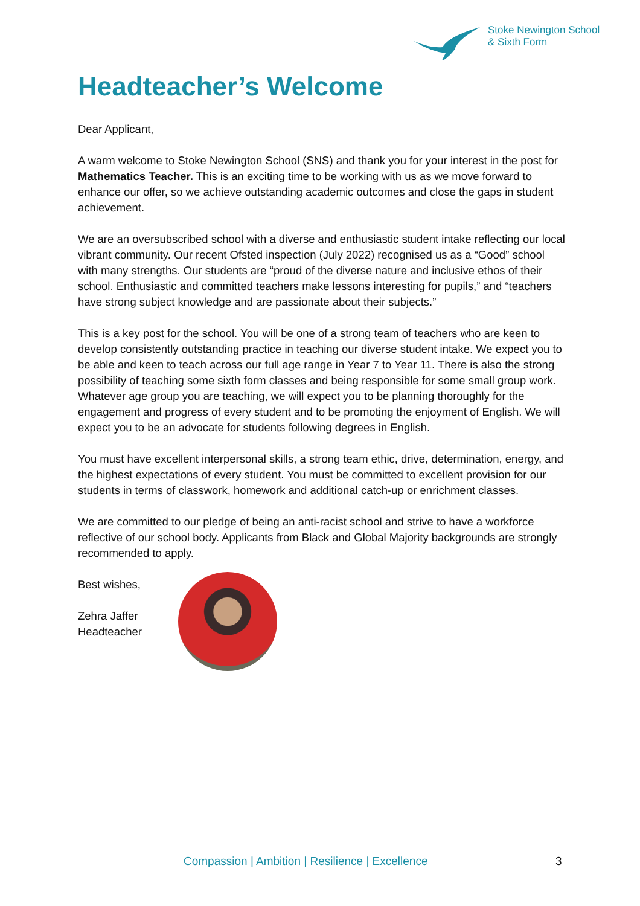Stoke Newington School
& Sixth Form
Headteacher’s Welcome
Dear Applicant,
A warm welcome to Stoke Newington School (SNS) and thank you for your interest in the post for Mathematics Teacher. This is an exciting time to be working with us as we move forward to enhance our offer, so we achieve outstanding academic outcomes and close the gaps in student achievement.
We are an oversubscribed school with a diverse and enthusiastic student intake reflecting our local vibrant community. Our recent Ofsted inspection (July 2022) recognised us as a “Good” school with many strengths. Our students are “proud of the diverse nature and inclusive ethos of their school. Enthusiastic and committed teachers make lessons interesting for pupils,” and “teachers have strong subject knowledge and are passionate about their subjects.”
This is a key post for the school. You will be one of a strong team of teachers who are keen to develop consistently outstanding practice in teaching our diverse student intake. We expect you to be able and keen to teach across our full age range in Year 7 to Year 11. There is also the strong possibility of teaching some sixth form classes and being responsible for some small group work. Whatever age group you are teaching, we will expect you to be planning thoroughly for the engagement and progress of every student and to be promoting the enjoyment of English. We will expect you to be an advocate for students following degrees in English.
You must have excellent interpersonal skills, a strong team ethic, drive, determination, energy, and the highest expectations of every student. You must be committed to excellent provision for our students in terms of classwork, homework and additional catch-up or enrichment classes.
We are committed to our pledge of being an anti-racist school and strive to have a workforce reflective of our school body. Applicants from Black and Global Majority backgrounds are strongly recommended to apply.
Best wishes,
Zehra Jaffer
Headteacher
Compassion | Ambition | Resilience | Excellence 3